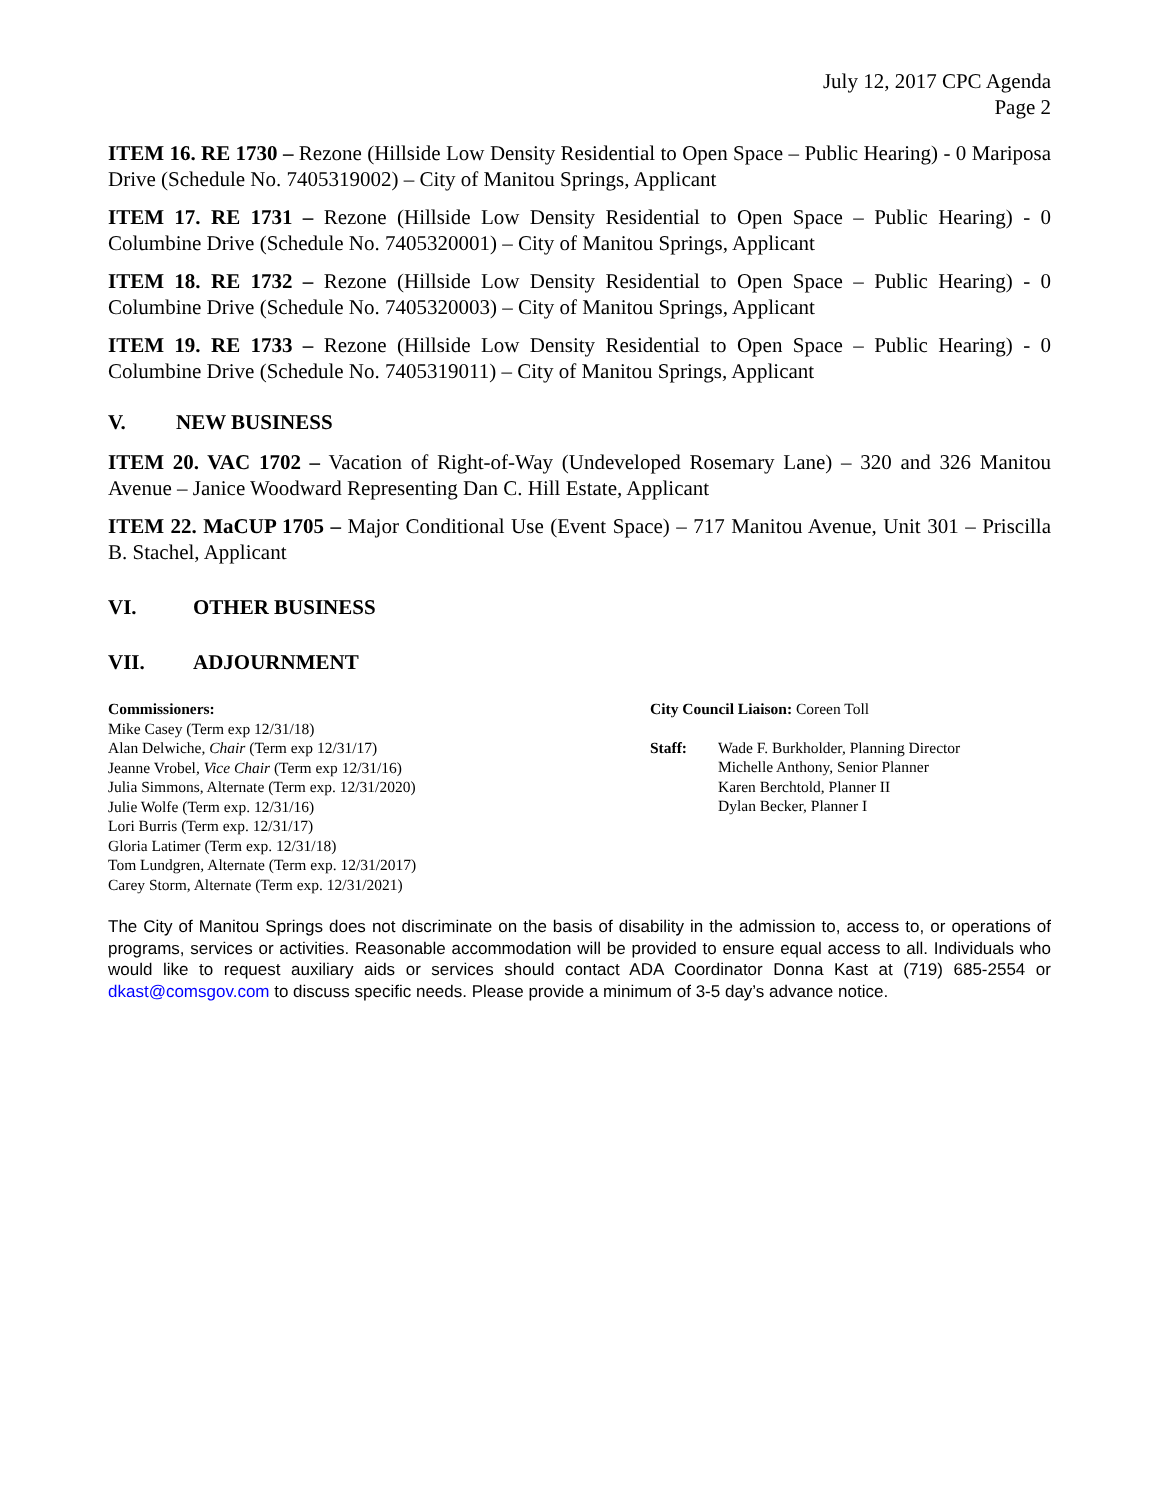July 12, 2017 CPC Agenda
Page 2
ITEM 16. RE 1730 – Rezone (Hillside Low Density Residential to Open Space – Public Hearing) - 0 Mariposa Drive (Schedule No. 7405319002) – City of Manitou Springs, Applicant
ITEM 17. RE 1731 – Rezone (Hillside Low Density Residential to Open Space – Public Hearing) - 0 Columbine Drive (Schedule No. 7405320001) – City of Manitou Springs, Applicant
ITEM 18. RE 1732 – Rezone (Hillside Low Density Residential to Open Space – Public Hearing) - 0 Columbine Drive (Schedule No. 7405320003) – City of Manitou Springs, Applicant
ITEM 19. RE 1733 – Rezone (Hillside Low Density Residential to Open Space – Public Hearing) - 0 Columbine Drive (Schedule No. 7405319011) – City of Manitou Springs, Applicant
V. NEW BUSINESS
ITEM 20. VAC 1702 – Vacation of Right-of-Way (Undeveloped Rosemary Lane) – 320 and 326 Manitou Avenue – Janice Woodward Representing Dan C. Hill Estate, Applicant
ITEM 22. MaCUP 1705 – Major Conditional Use (Event Space) – 717 Manitou Avenue, Unit 301 – Priscilla B. Stachel, Applicant
VI. OTHER BUSINESS
VII. ADJOURNMENT
Commissioners:
Mike Casey (Term exp 12/31/18)
Alan Delwiche, Chair (Term exp 12/31/17)
Jeanne Vrobel, Vice Chair (Term exp 12/31/16)
Julia Simmons, Alternate (Term exp. 12/31/2020)
Julie Wolfe (Term exp. 12/31/16)
Lori Burris (Term exp. 12/31/17)
Gloria Latimer (Term exp. 12/31/18)
Tom Lundgren, Alternate (Term exp. 12/31/2017)
Carey Storm, Alternate (Term exp. 12/31/2021)
City Council Liaison: Coreen Toll
Staff: Wade F. Burkholder, Planning Director
Michelle Anthony, Senior Planner
Karen Berchtold, Planner II
Dylan Becker, Planner I
The City of Manitou Springs does not discriminate on the basis of disability in the admission to, access to, or operations of programs, services or activities. Reasonable accommodation will be provided to ensure equal access to all. Individuals who would like to request auxiliary aids or services should contact ADA Coordinator Donna Kast at (719) 685-2554 or dkast@comsgov.com to discuss specific needs. Please provide a minimum of 3-5 day’s advance notice.